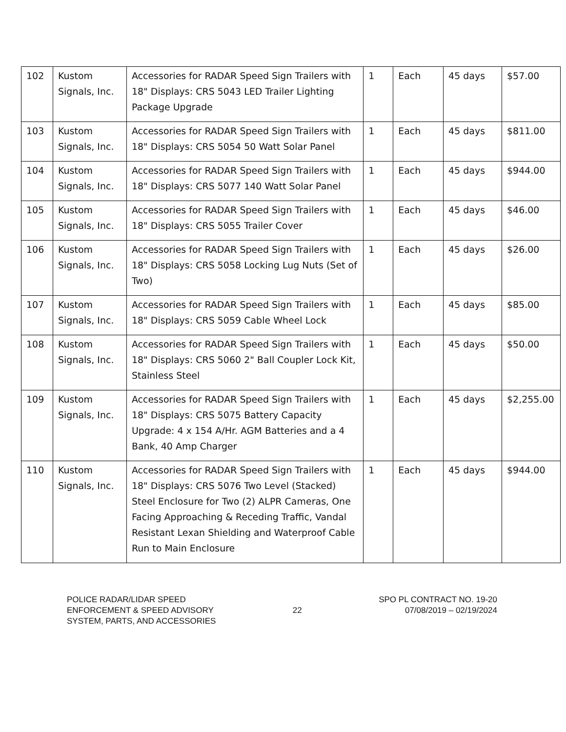| 102 | Kustom Signals, Inc. | Accessories for RADAR Speed Sign Trailers with 18" Displays: CRS 5043 LED Trailer Lighting Package Upgrade | 1 | Each | 45 days | $57.00 |
| 103 | Kustom Signals, Inc. | Accessories for RADAR Speed Sign Trailers with 18" Displays: CRS 5054 50 Watt Solar Panel | 1 | Each | 45 days | $811.00 |
| 104 | Kustom Signals, Inc. | Accessories for RADAR Speed Sign Trailers with 18" Displays: CRS 5077 140 Watt Solar Panel | 1 | Each | 45 days | $944.00 |
| 105 | Kustom Signals, Inc. | Accessories for RADAR Speed Sign Trailers with 18" Displays: CRS 5055 Trailer Cover | 1 | Each | 45 days | $46.00 |
| 106 | Kustom Signals, Inc. | Accessories for RADAR Speed Sign Trailers with 18" Displays: CRS 5058 Locking Lug Nuts (Set of Two) | 1 | Each | 45 days | $26.00 |
| 107 | Kustom Signals, Inc. | Accessories for RADAR Speed Sign Trailers with 18" Displays: CRS 5059 Cable Wheel Lock | 1 | Each | 45 days | $85.00 |
| 108 | Kustom Signals, Inc. | Accessories for RADAR Speed Sign Trailers with 18" Displays: CRS 5060 2" Ball Coupler Lock Kit, Stainless Steel | 1 | Each | 45 days | $50.00 |
| 109 | Kustom Signals, Inc. | Accessories for RADAR Speed Sign Trailers with 18" Displays: CRS 5075 Battery Capacity Upgrade: 4 x 154 A/Hr. AGM Batteries and a 4 Bank, 40 Amp Charger | 1 | Each | 45 days | $2,255.00 |
| 110 | Kustom Signals, Inc. | Accessories for RADAR Speed Sign Trailers with 18" Displays: CRS 5076 Two Level (Stacked) Steel Enclosure for Two (2) ALPR Cameras, One Facing Approaching & Receding Traffic, Vandal Resistant Lexan Shielding and Waterproof Cable Run to Main Enclosure | 1 | Each | 45 days | $944.00 |
POLICE RADAR/LIDAR SPEED
ENFORCEMENT & SPEED ADVISORY
SYSTEM, PARTS, AND ACCESSORIES
22
SPO PL CONTRACT NO. 19-20
07/08/2019 – 02/19/2024